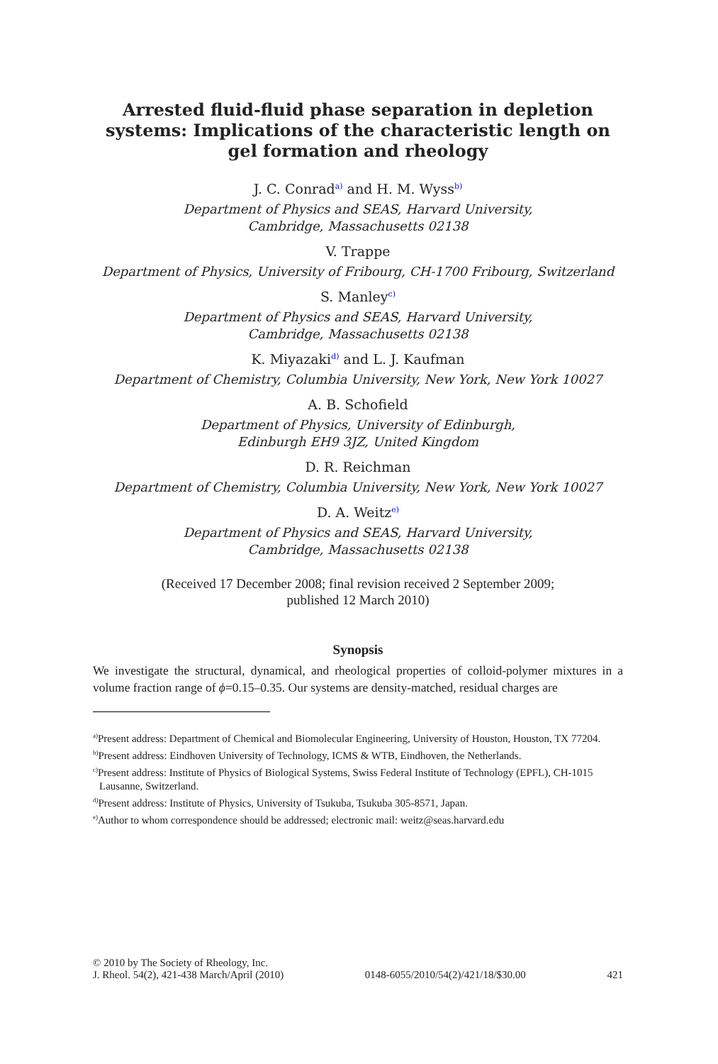Arrested fluid-fluid phase separation in depletion systems: Implications of the characteristic length on gel formation and rheology
J. C. Conrad<sup>a)</sup> and H. M. Wyss<sup>b)</sup>
Department of Physics and SEAS, Harvard University,
Cambridge, Massachusetts 02138
V. Trappe
Department of Physics, University of Fribourg, CH-1700 Fribourg, Switzerland
S. Manley<sup>c)</sup>
Department of Physics and SEAS, Harvard University,
Cambridge, Massachusetts 02138
K. Miyazaki<sup>d)</sup> and L. J. Kaufman
Department of Chemistry, Columbia University, New York, New York 10027
A. B. Schofield
Department of Physics, University of Edinburgh,
Edinburgh EH9 3JZ, United Kingdom
D. R. Reichman
Department of Chemistry, Columbia University, New York, New York 10027
D. A. Weitz<sup>e)</sup>
Department of Physics and SEAS, Harvard University,
Cambridge, Massachusetts 02138
(Received 17 December 2008; final revision received 2 September 2009;
published 12 March 2010)
Synopsis
We investigate the structural, dynamical, and rheological properties of colloid-polymer mixtures in a volume fraction range of ϕ=0.15–0.35. Our systems are density-matched, residual charges are
<sup>a)</sup> Present address: Department of Chemical and Biomolecular Engineering, University of Houston, Houston, TX 77204.
<sup>b)</sup> Present address: Eindhoven University of Technology, ICMS & WTB, Eindhoven, the Netherlands.
<sup>c)</sup> Present address: Institute of Physics of Biological Systems, Swiss Federal Institute of Technology (EPFL), CH-1015 Lausanne, Switzerland.
<sup>d)</sup> Present address: Institute of Physics, University of Tsukuba, Tsukuba 305-8571, Japan.
<sup>e)</sup> Author to whom correspondence should be addressed; electronic mail: weitz@seas.harvard.edu
© 2010 by The Society of Rheology, Inc.
J. Rheol. 54(2), 421-438 March/April (2010)
0148-6055/2010/54(2)/421/18/$30.00
421